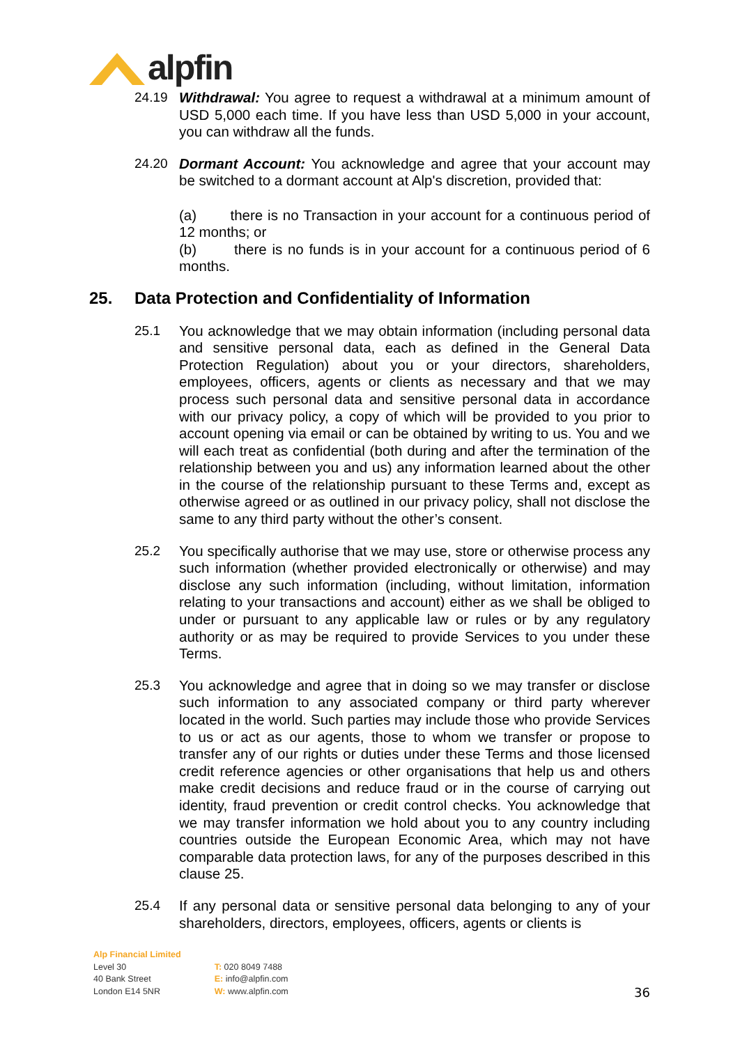alpfin
24.19 Withdrawal: You agree to request a withdrawal at a minimum amount of USD 5,000 each time. If you have less than USD 5,000 in your account, you can withdraw all the funds.
24.20 Dormant Account: You acknowledge and agree that your account may be switched to a dormant account at Alp's discretion, provided that:
(a) there is no Transaction in your account for a continuous period of 12 months; or
(b) there is no funds is in your account for a continuous period of 6 months.
25. Data Protection and Confidentiality of Information
25.1 You acknowledge that we may obtain information (including personal data and sensitive personal data, each as defined in the General Data Protection Regulation) about you or your directors, shareholders, employees, officers, agents or clients as necessary and that we may process such personal data and sensitive personal data in accordance with our privacy policy, a copy of which will be provided to you prior to account opening via email or can be obtained by writing to us. You and we will each treat as confidential (both during and after the termination of the relationship between you and us) any information learned about the other in the course of the relationship pursuant to these Terms and, except as otherwise agreed or as outlined in our privacy policy, shall not disclose the same to any third party without the other’s consent.
25.2 You specifically authorise that we may use, store or otherwise process any such information (whether provided electronically or otherwise) and may disclose any such information (including, without limitation, information relating to your transactions and account) either as we shall be obliged to under or pursuant to any applicable law or rules or by any regulatory authority or as may be required to provide Services to you under these Terms.
25.3 You acknowledge and agree that in doing so we may transfer or disclose such information to any associated company or third party wherever located in the world. Such parties may include those who provide Services to us or act as our agents, those to whom we transfer or propose to transfer any of our rights or duties under these Terms and those licensed credit reference agencies or other organisations that help us and others make credit decisions and reduce fraud or in the course of carrying out identity, fraud prevention or credit control checks. You acknowledge that we may transfer information we hold about you to any country including countries outside the European Economic Area, which may not have comparable data protection laws, for any of the purposes described in this clause 25.
25.4 If any personal data or sensitive personal data belonging to any of your shareholders, directors, employees, officers, agents or clients is
Alp Financial Limited
Level 30
40 Bank Street
London E14 5NR
T: 020 8049 7488
E: info@alpfin.com
W: www.alpfin.com
36